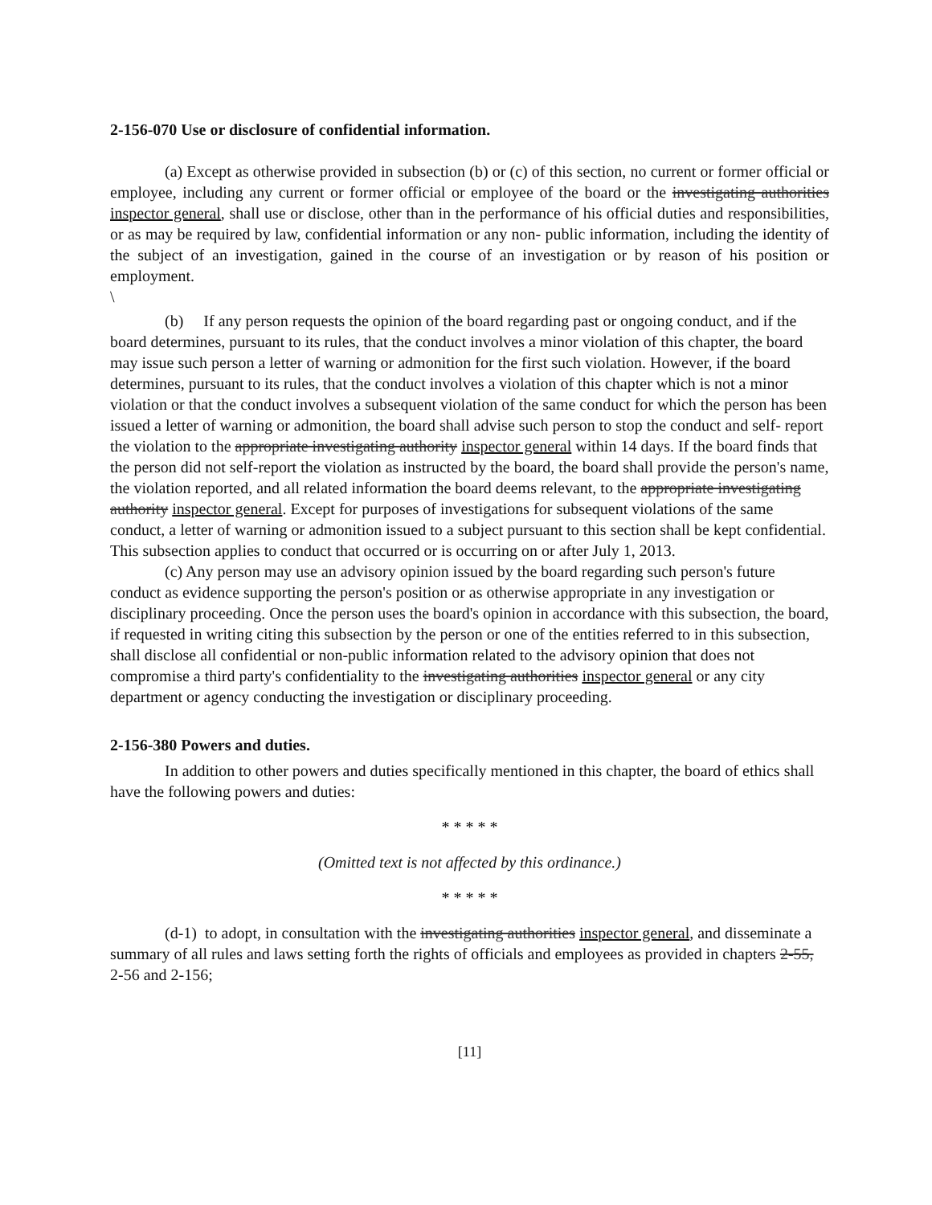2-156-070 Use or disclosure of confidential information.
(a) Except as otherwise provided in subsection (b) or (c) of this section, no current or former official or employee, including any current or former official or employee of the board or the investigating authorities inspector general, shall use or disclose, other than in the performance of his official duties and responsibilities, or as may be required by law, confidential information or any non- public information, including the identity of the subject of an investigation, gained in the course of an investigation or by reason of his position or employment.
\
(b) If any person requests the opinion of the board regarding past or ongoing conduct, and if the board determines, pursuant to its rules, that the conduct involves a minor violation of this chapter, the board may issue such person a letter of warning or admonition for the first such violation. However, if the board determines, pursuant to its rules, that the conduct involves a violation of this chapter which is not a minor violation or that the conduct involves a subsequent violation of the same conduct for which the person has been issued a letter of warning or admonition, the board shall advise such person to stop the conduct and self- report the violation to the appropriate investigating authority inspector general within 14 days. If the board finds that the person did not self-report the violation as instructed by the board, the board shall provide the person's name, the violation reported, and all related information the board deems relevant, to the appropriate investigating authority inspector general. Except for purposes of investigations for subsequent violations of the same conduct, a letter of warning or admonition issued to a subject pursuant to this section shall be kept confidential. This subsection applies to conduct that occurred or is occurring on or after July 1, 2013.
(c) Any person may use an advisory opinion issued by the board regarding such person's future conduct as evidence supporting the person's position or as otherwise appropriate in any investigation or disciplinary proceeding. Once the person uses the board's opinion in accordance with this subsection, the board, if requested in writing citing this subsection by the person or one of the entities referred to in this subsection, shall disclose all confidential or non-public information related to the advisory opinion that does not compromise a third party's confidentiality to the investigating authorities inspector general or any city department or agency conducting the investigation or disciplinary proceeding.
2-156-380 Powers and duties.
In addition to other powers and duties specifically mentioned in this chapter, the board of ethics shall have the following powers and duties:
* * * * *
(Omitted text is not affected by this ordinance.)
* * * * *
(d-1) to adopt, in consultation with the investigating authorities inspector general, and disseminate a summary of all rules and laws setting forth the rights of officials and employees as provided in chapters 2-55, 2-56 and 2-156;
[11]